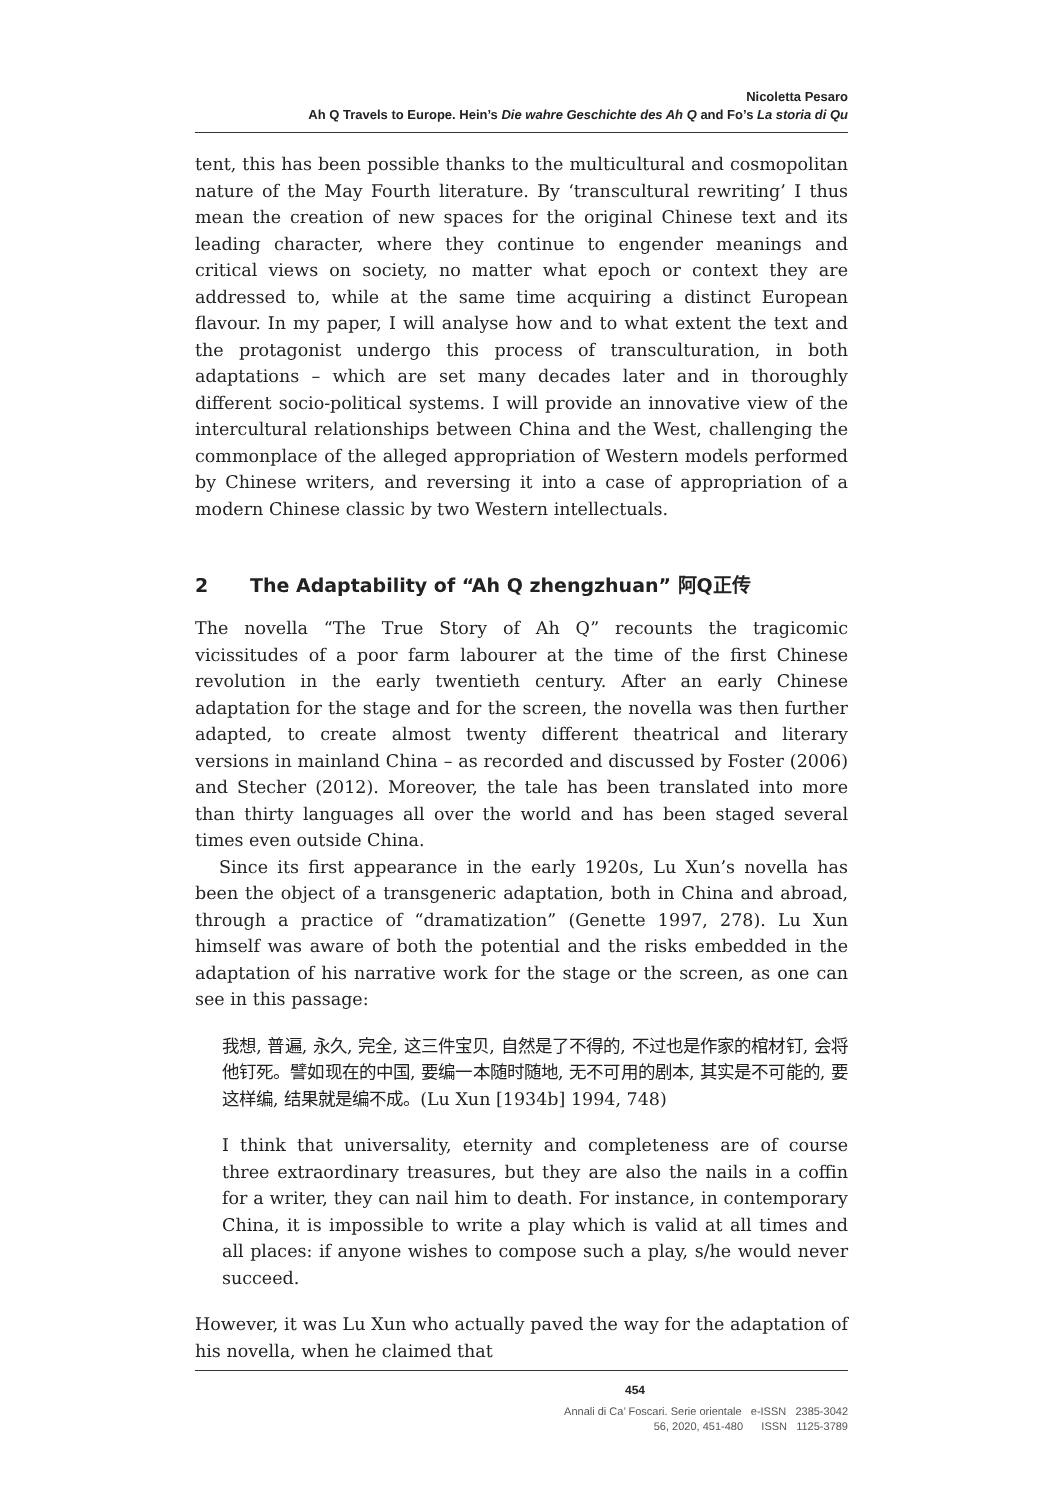Nicoletta Pesaro
Ah Q Travels to Europe. Hein’s Die wahre Geschichte des Ah Q and Fo’s La storia di Qu
tent, this has been possible thanks to the multicultural and cosmopolitan nature of the May Fourth literature. By ‘transcultural rewriting’ I thus mean the creation of new spaces for the original Chinese text and its leading character, where they continue to engender meanings and critical views on society, no matter what epoch or context they are addressed to, while at the same time acquiring a distinct European flavour. In my paper, I will analyse how and to what extent the text and the protagonist undergo this process of transculturation, in both adaptations – which are set many decades later and in thoroughly different socio-political systems. I will provide an innovative view of the intercultural relationships between China and the West, challenging the commonplace of the alleged appropriation of Western models performed by Chinese writers, and reversing it into a case of appropriation of a modern Chinese classic by two Western intellectuals.
2 The Adaptability of “Ah Q zhengzhuan” 阿Q正传
The novella “The True Story of Ah Q” recounts the tragicomic vicissitudes of a poor farm labourer at the time of the first Chinese revolution in the early twentieth century. After an early Chinese adaptation for the stage and for the screen, the novella was then further adapted, to create almost twenty different theatrical and literary versions in mainland China – as recorded and discussed by Foster (2006) and Stecher (2012). Moreover, the tale has been translated into more than thirty languages all over the world and has been staged several times even outside China.
Since its first appearance in the early 1920s, Lu Xun’s novella has been the object of a transgeneric adaptation, both in China and abroad, through a practice of “dramatization” (Genette 1997, 278). Lu Xun himself was aware of both the potential and the risks embedded in the adaptation of his narrative work for the stage or the screen, as one can see in this passage:
我想, 普遍, 永久, 完全, 这三件宝贝, 自然是了不得的, 不过也是作家的棺材钉, 会将他钉死。譬如现在的中国, 要编一本随时随地, 无不可用的剧本, 其实是不可能的, 要这样编, 结果就是编不成。(Lu Xun [1934b] 1994, 748)
I think that universality, eternity and completeness are of course three extraordinary treasures, but they are also the nails in a coffin for a writer, they can nail him to death. For instance, in contemporary China, it is impossible to write a play which is valid at all times and all places: if anyone wishes to compose such a play, s/he would never succeed.
However, it was Lu Xun who actually paved the way for the adaptation of his novella, when he claimed that
454
Annali di Ca’ Foscari. Serie orientale e-ISSN 2385-3042
56, 2020, 451-480 ISSN 1125-3789